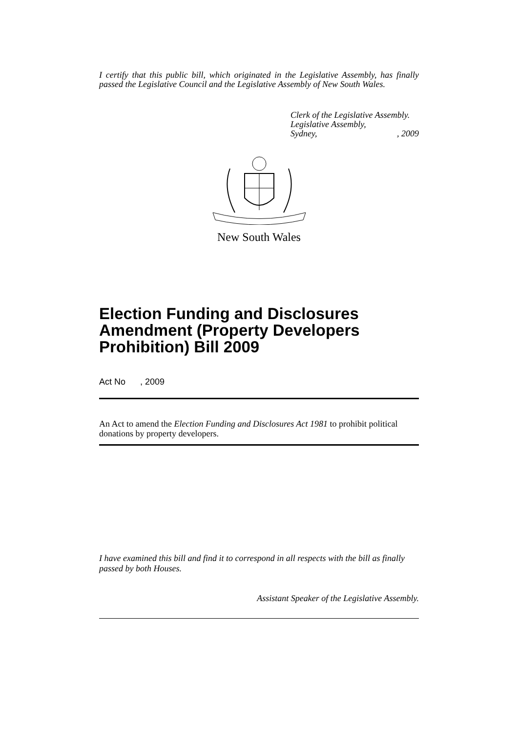I certify that this public bill, which originated in the Legislative Assembly, has finally passed the Legislative Council and the Legislative Assembly of New South Wales.
Clerk of the Legislative Assembly.
Legislative Assembly,
Sydney, , 2009
New South Wales
Election Funding and Disclosures Amendment (Property Developers Prohibition) Bill 2009
Act No , 2009
An Act to amend the Election Funding and Disclosures Act 1981 to prohibit political donations by property developers.
I have examined this bill and find it to correspond in all respects with the bill as finally passed by both Houses.
Assistant Speaker of the Legislative Assembly.